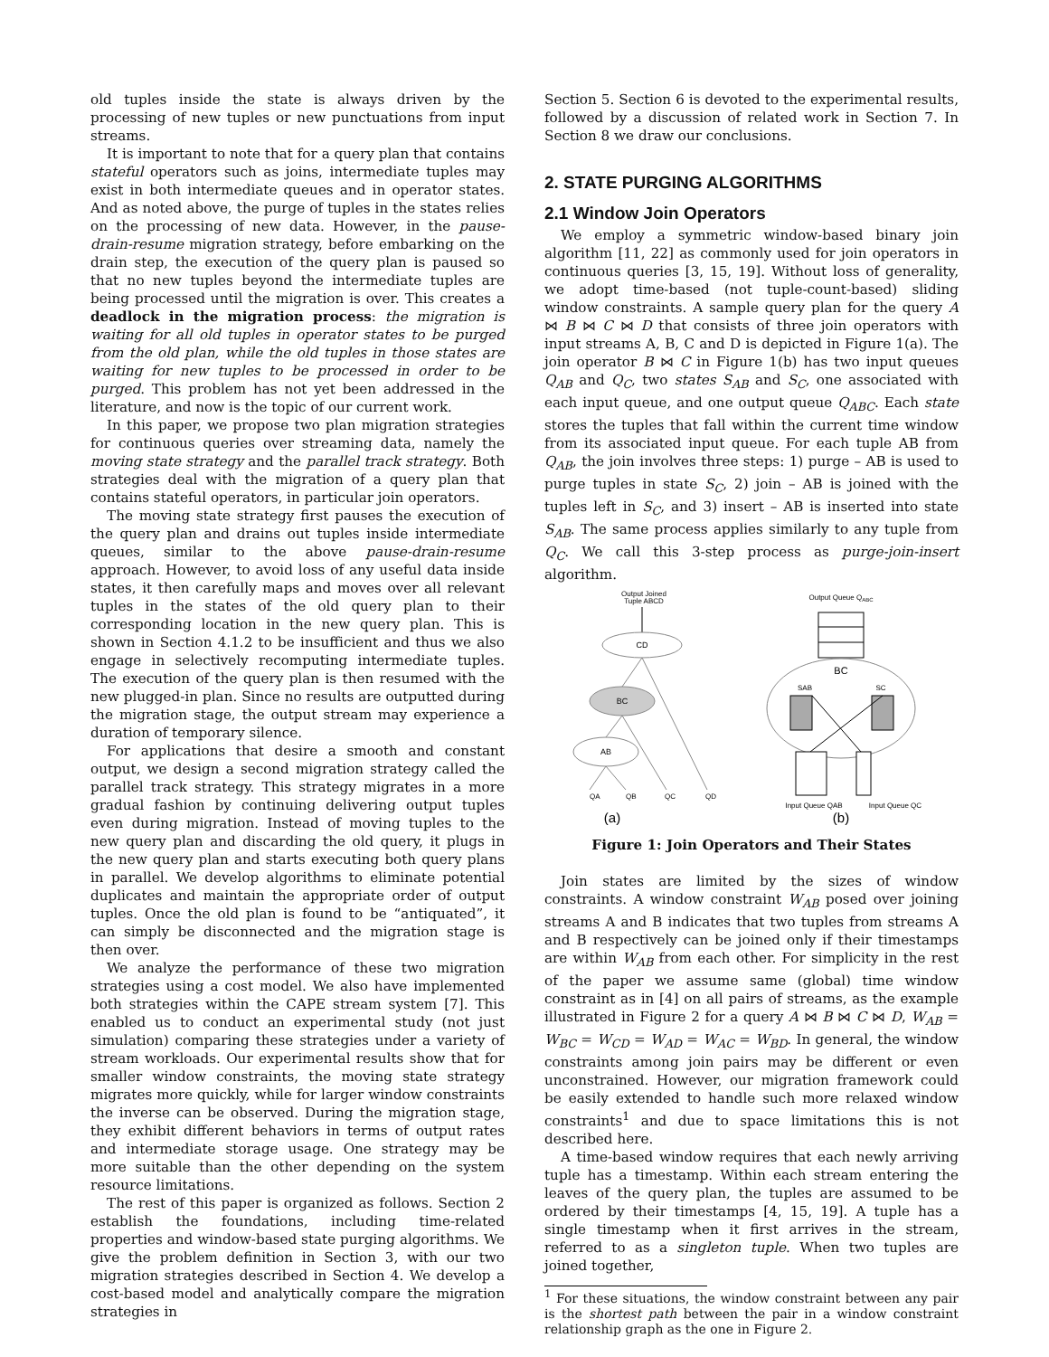old tuples inside the state is always driven by the processing of new tuples or new punctuations from input streams.
It is important to note that for a query plan that contains stateful operators such as joins, intermediate tuples may exist in both intermediate queues and in operator states. And as noted above, the purge of tuples in the states relies on the processing of new data. However, in the pause-drain-resume migration strategy, before embarking on the drain step, the execution of the query plan is paused so that no new tuples beyond the intermediate tuples are being processed until the migration is over. This creates a deadlock in the migration process: the migration is waiting for all old tuples in operator states to be purged from the old plan, while the old tuples in those states are waiting for new tuples to be processed in order to be purged. This problem has not yet been addressed in the literature, and now is the topic of our current work.
In this paper, we propose two plan migration strategies for continuous queries over streaming data, namely the moving state strategy and the parallel track strategy. Both strategies deal with the migration of a query plan that contains stateful operators, in particular join operators.
The moving state strategy first pauses the execution of the query plan and drains out tuples inside intermediate queues, similar to the above pause-drain-resume approach. However, to avoid loss of any useful data inside states, it then carefully maps and moves over all relevant tuples in the states of the old query plan to their corresponding location in the new query plan. This is shown in Section 4.1.2 to be insufficient and thus we also engage in selectively recomputing intermediate tuples. The execution of the query plan is then resumed with the new plugged-in plan. Since no results are outputted during the migration stage, the output stream may experience a duration of temporary silence.
For applications that desire a smooth and constant output, we design a second migration strategy called the parallel track strategy. This strategy migrates in a more gradual fashion by continuing delivering output tuples even during migration. Instead of moving tuples to the new query plan and discarding the old query, it plugs in the new query plan and starts executing both query plans in parallel. We develop algorithms to eliminate potential duplicates and maintain the appropriate order of output tuples. Once the old plan is found to be “antiquated”, it can simply be disconnected and the migration stage is then over.
We analyze the performance of these two migration strategies using a cost model. We also have implemented both strategies within the CAPE stream system [7]. This enabled us to conduct an experimental study (not just simulation) comparing these strategies under a variety of stream workloads. Our experimental results show that for smaller window constraints, the moving state strategy migrates more quickly, while for larger window constraints the inverse can be observed. During the migration stage, they exhibit different behaviors in terms of output rates and intermediate storage usage. One strategy may be more suitable than the other depending on the system resource limitations.
The rest of this paper is organized as follows. Section 2 establish the foundations, including time-related properties and window-based state purging algorithms. We give the problem definition in Section 3, with our two migration strategies described in Section 4. We develop a cost-based model and analytically compare the migration strategies in
Section 5. Section 6 is devoted to the experimental results, followed by a discussion of related work in Section 7. In Section 8 we draw our conclusions.
2. STATE PURGING ALGORITHMS
2.1 Window Join Operators
We employ a symmetric window-based binary join algorithm [11, 22] as commonly used for join operators in continuous queries [3, 15, 19]. Without loss of generality, we adopt time-based (not tuple-count-based) sliding window constraints. A sample query plan for the query A ⋈ B ⋈ C ⋈ D that consists of three join operators with input streams A, B, C and D is depicted in Figure 1(a). The join operator B ⋈ C in Figure 1(b) has two input queues Q<sub>AB</sub> and Q<sub>C</sub>, two states S<sub>AB</sub> and S<sub>C</sub>, one associated with each input queue, and one output queue Q<sub>ABC</sub>. Each state stores the tuples that fall within the current time window from its associated input queue. For each tuple AB from Q<sub>AB</sub>, the join involves three steps: 1) purge – AB is used to purge tuples in state S<sub>C</sub>, 2) join – AB is joined with the tuples left in S<sub>C</sub>, and 3) insert – AB is inserted into state S<sub>AB</sub>. The same process applies similarly to any tuple from Q<sub>C</sub>. We call this 3-step process as purge-join-insert algorithm.
Output Joined
Tuple ABCD
CD
BC
AB
QA
QB
QC
QD
(a)
Output Queue QABC
BC
SAB
SC
Input Queue QAB
Input Queue QC
(b)
Figure 1: Join Operators and Their States
Join states are limited by the sizes of window constraints. A window constraint W<sub>AB</sub> posed over joining streams A and B indicates that two tuples from streams A and B respectively can be joined only if their timestamps are within W<sub>AB</sub> from each other. For simplicity in the rest of the paper we assume same (global) time window constraint as in [4] on all pairs of streams, as the example illustrated in Figure 2 for a query A ⋈ B ⋈ C ⋈ D, W<sub>AB</sub> = W<sub>BC</sub> = W<sub>CD</sub> = W<sub>AD</sub> = W<sub>AC</sub> = W<sub>BD</sub>. In general, the window constraints among join pairs may be different or even unconstrained. However, our migration framework could be easily extended to handle such more relaxed window constraints<sup>1</sup> and due to space limitations this is not described here.
A time-based window requires that each newly arriving tuple has a timestamp. Within each stream entering the leaves of the query plan, the tuples are assumed to be ordered by their timestamps [4, 15, 19]. A tuple has a single timestamp when it first arrives in the stream, referred to as a singleton tuple. When two tuples are joined together,
<sup>1</sup> For these situations, the window constraint between any pair is the shortest path between the pair in a window constraint relationship graph as the one in Figure 2.